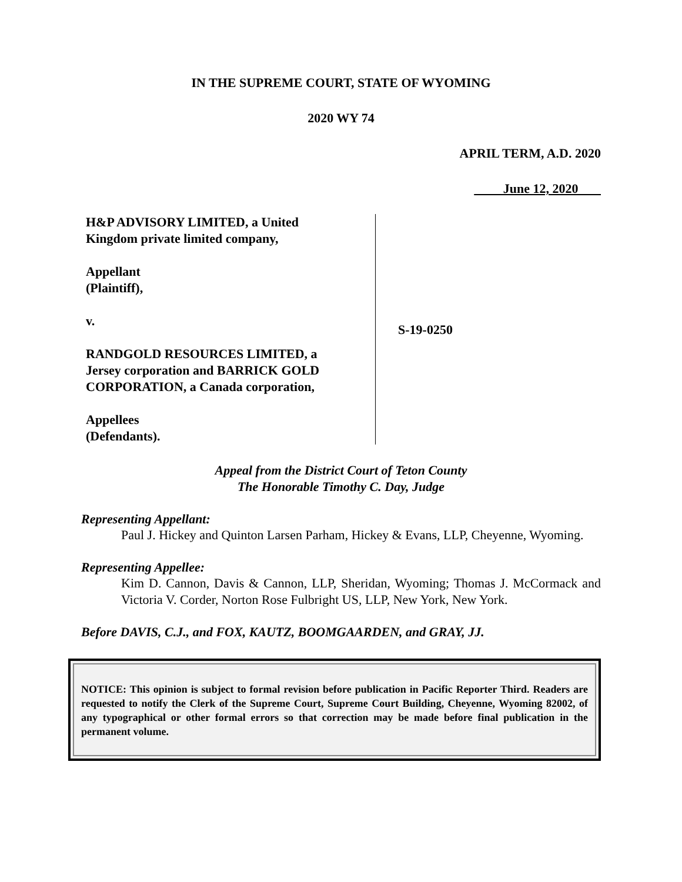IN THE SUPREME COURT, STATE OF WYOMING
2020 WY 74
APRIL TERM, A.D. 2020
June 12, 2020
H&P ADVISORY LIMITED, a United
Kingdom private limited company,
Appellant
(Plaintiff),
v.
RANDGOLD RESOURCES LIMITED, a
Jersey corporation and BARRICK GOLD
CORPORATION, a Canada corporation,
Appellees
(Defendants).
S-19-0250
Appeal from the District Court of Teton County
The Honorable Timothy C. Day, Judge
Representing Appellant:
Paul J. Hickey and Quinton Larsen Parham, Hickey & Evans, LLP, Cheyenne, Wyoming.
Representing Appellee:
Kim D. Cannon, Davis & Cannon, LLP, Sheridan, Wyoming; Thomas J. McCormack and Victoria V. Corder, Norton Rose Fulbright US, LLP, New York, New York.
Before DAVIS, C.J., and FOX, KAUTZ, BOOMGAARDEN, and GRAY, JJ.
NOTICE: This opinion is subject to formal revision before publication in Pacific Reporter Third. Readers are requested to notify the Clerk of the Supreme Court, Supreme Court Building, Cheyenne, Wyoming 82002, of any typographical or other formal errors so that correction may be made before final publication in the permanent volume.